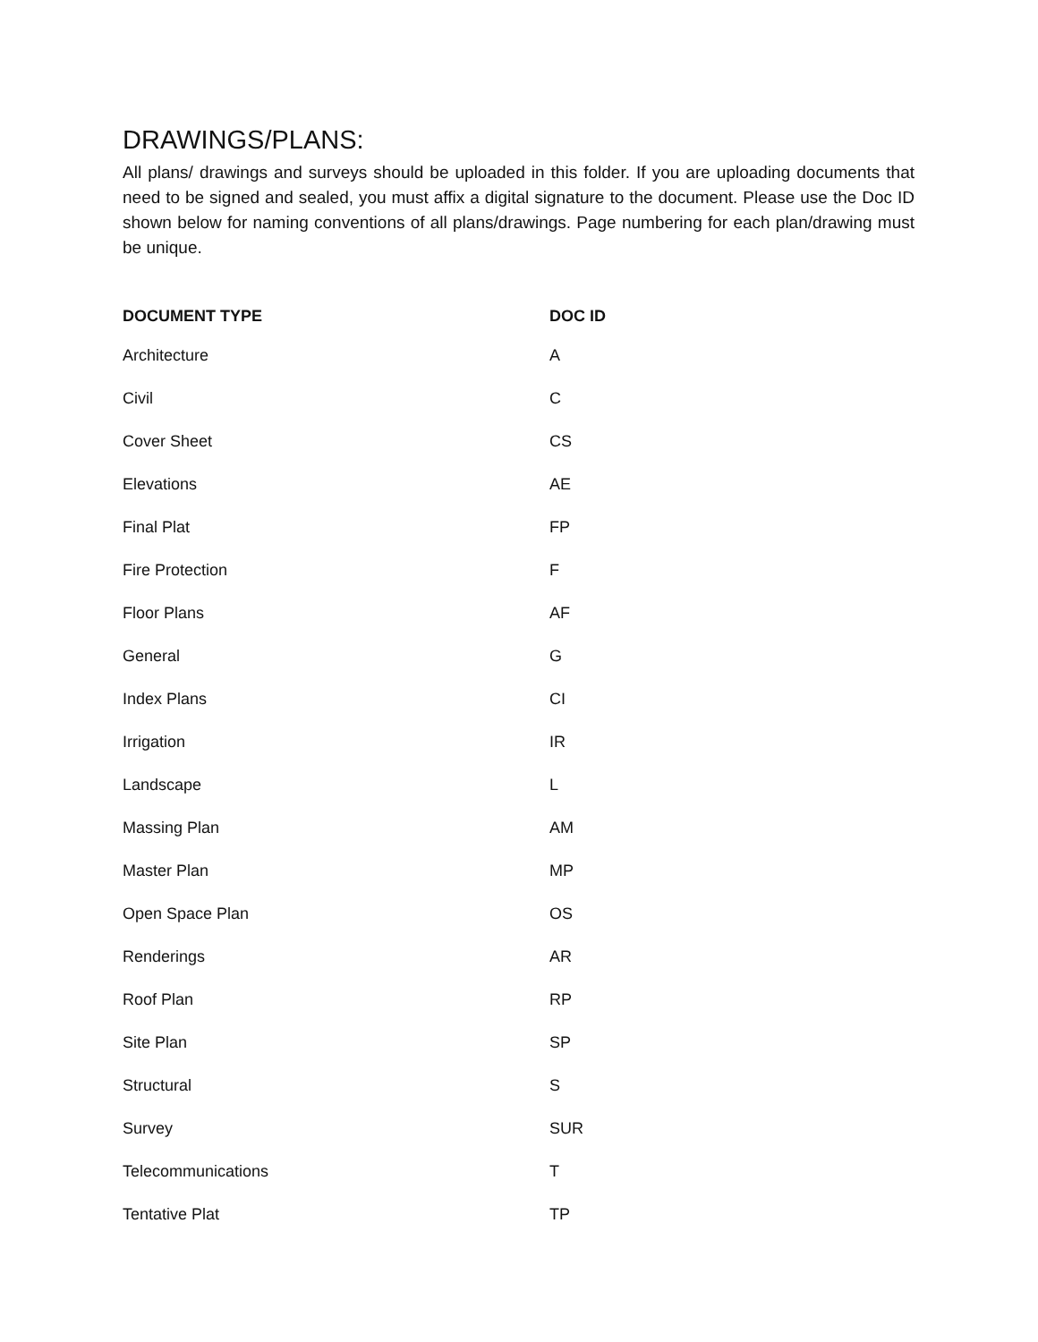DRAWINGS/PLANS:
All plans/ drawings and surveys should be uploaded in this folder. If you are uploading documents that need to be signed and sealed, you must affix a digital signature to the document. Please use the Doc ID shown below for naming conventions of all plans/drawings. Page numbering for each plan/drawing must be unique.
| DOCUMENT TYPE | DOC ID |
| --- | --- |
| Architecture | A |
| Civil | C |
| Cover Sheet | CS |
| Elevations | AE |
| Final Plat | FP |
| Fire Protection | F |
| Floor Plans | AF |
| General | G |
| Index Plans | CI |
| Irrigation | IR |
| Landscape | L |
| Massing Plan | AM |
| Master Plan | MP |
| Open Space Plan | OS |
| Renderings | AR |
| Roof Plan | RP |
| Site Plan | SP |
| Structural | S |
| Survey | SUR |
| Telecommunications | T |
| Tentative Plat | TP |